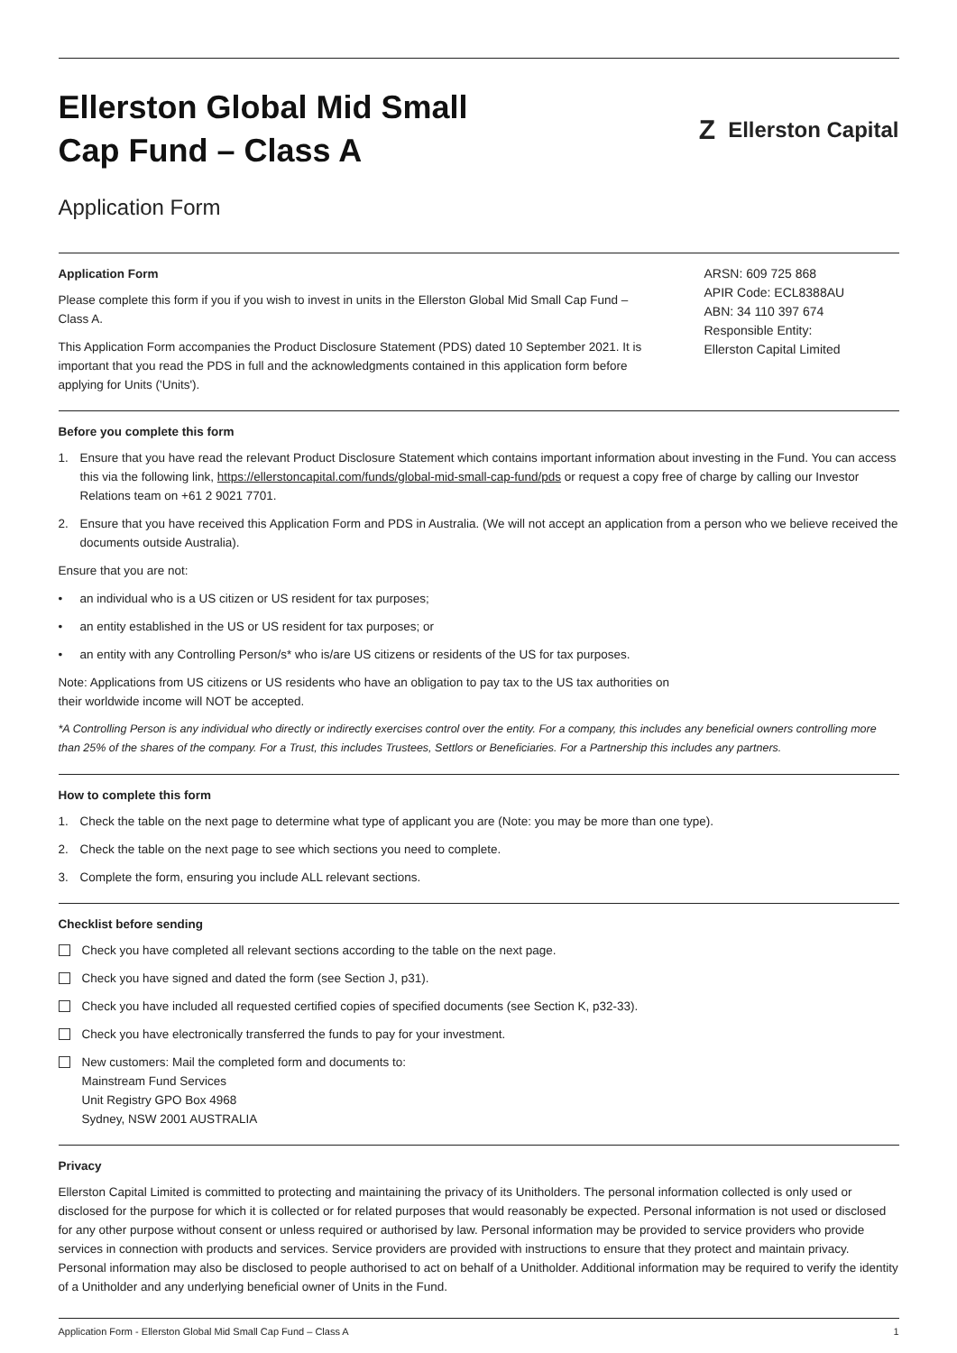Ellerston Global Mid Small
Cap Fund – Class A
Z Ellerston Capital
Application Form
Application Form
Please complete this form if you if you wish to invest in units in the Ellerston Global Mid Small Cap Fund – Class A.
This Application Form accompanies the Product Disclosure Statement (PDS) dated 10 September 2021. It is important that you read the PDS in full and the acknowledgments contained in this application form before applying for Units ('Units').
ARSN: 609 725 868
APIR Code: ECL8388AU
ABN: 34 110 397 674
Responsible Entity:
Ellerston Capital Limited
Before you complete this form
1. Ensure that you have read the relevant Product Disclosure Statement which contains important information about investing in the Fund. You can access this via the following link, https://ellerstoncapital.com/funds/global-mid-small-cap-fund/pds or request a copy free of charge by calling our Investor Relations team on +61 2 9021 7701.
2. Ensure that you have received this Application Form and PDS in Australia. (We will not accept an application from a person who we believe received the documents outside Australia).
Ensure that you are not:
• an individual who is a US citizen or US resident for tax purposes;
• an entity established in the US or US resident for tax purposes; or
• an entity with any Controlling Person/s* who is/are US citizens or residents of the US for tax purposes.
Note: Applications from US citizens or US residents who have an obligation to pay tax to the US tax authorities on
their worldwide income will NOT be accepted.
*A Controlling Person is any individual who directly or indirectly exercises control over the entity. For a company, this includes any beneficial owners controlling more than 25% of the shares of the company. For a Trust, this includes Trustees, Settlors or Beneficiaries. For a Partnership this includes any partners.
How to complete this form
1. Check the table on the next page to determine what type of applicant you are (Note: you may be more than one type).
2. Check the table on the next page to see which sections you need to complete.
3. Complete the form, ensuring you include ALL relevant sections.
Checklist before sending
Check you have completed all relevant sections according to the table on the next page.
Check you have signed and dated the form (see Section J, p31).
Check you have included all requested certified copies of specified documents (see Section K, p32-33).
Check you have electronically transferred the funds to pay for your investment.
New customers: Mail the completed form and documents to:
Mainstream Fund Services
Unit Registry GPO Box 4968
Sydney, NSW 2001 AUSTRALIA
Privacy
Ellerston Capital Limited is committed to protecting and maintaining the privacy of its Unitholders. The personal information collected is only used or disclosed for the purpose for which it is collected or for related purposes that would reasonably be expected. Personal information is not used or disclosed for any other purpose without consent or unless required or authorised by law. Personal information may be provided to service providers who provide services in connection with products and services. Service providers are provided with instructions to ensure that they protect and maintain privacy. Personal information may also be disclosed to people authorised to act on behalf of a Unitholder. Additional information may be required to verify the identity of a Unitholder and any underlying beneficial owner of Units in the Fund.
Application Form - Ellerston Global Mid Small Cap Fund – Class A 1